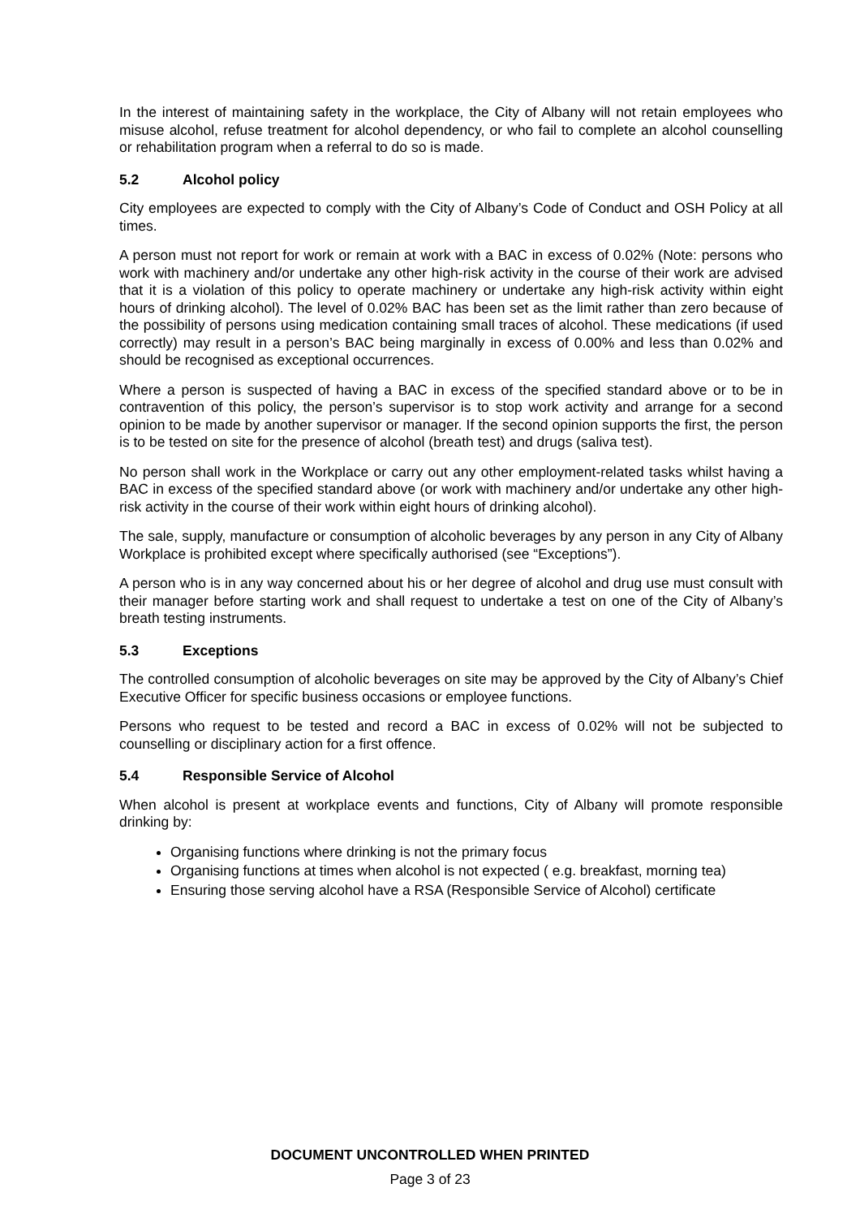In the interest of maintaining safety in the workplace, the City of Albany will not retain employees who misuse alcohol, refuse treatment for alcohol dependency, or who fail to complete an alcohol counselling or rehabilitation program when a referral to do so is made.
5.2 Alcohol policy
City employees are expected to comply with the City of Albany’s Code of Conduct and OSH Policy at all times.
A person must not report for work or remain at work with a BAC in excess of 0.02% (Note: persons who work with machinery and/or undertake any other high-risk activity in the course of their work are advised that it is a violation of this policy to operate machinery or undertake any high-risk activity within eight hours of drinking alcohol). The level of 0.02% BAC has been set as the limit rather than zero because of the possibility of persons using medication containing small traces of alcohol. These medications (if used correctly) may result in a person’s BAC being marginally in excess of 0.00% and less than 0.02% and should be recognised as exceptional occurrences.
Where a person is suspected of having a BAC in excess of the specified standard above or to be in contravention of this policy, the person’s supervisor is to stop work activity and arrange for a second opinion to be made by another supervisor or manager. If the second opinion supports the first, the person is to be tested on site for the presence of alcohol (breath test) and drugs (saliva test).
No person shall work in the Workplace or carry out any other employment-related tasks whilst having a BAC in excess of the specified standard above (or work with machinery and/or undertake any other high-risk activity in the course of their work within eight hours of drinking alcohol).
The sale, supply, manufacture or consumption of alcoholic beverages by any person in any City of Albany Workplace is prohibited except where specifically authorised (see “Exceptions”).
A person who is in any way concerned about his or her degree of alcohol and drug use must consult with their manager before starting work and shall request to undertake a test on one of the City of Albany’s breath testing instruments.
5.3 Exceptions
The controlled consumption of alcoholic beverages on site may be approved by the City of Albany’s Chief Executive Officer for specific business occasions or employee functions.
Persons who request to be tested and record a BAC in excess of 0.02% will not be subjected to counselling or disciplinary action for a first offence.
5.4 Responsible Service of Alcohol
When alcohol is present at workplace events and functions, City of Albany will promote responsible drinking by:
Organising functions where drinking is not the primary focus
Organising functions at times when alcohol is not expected ( e.g. breakfast, morning tea)
Ensuring those serving alcohol have a RSA (Responsible Service of Alcohol) certificate
DOCUMENT UNCONTROLLED WHEN PRINTED
Page 3 of 23